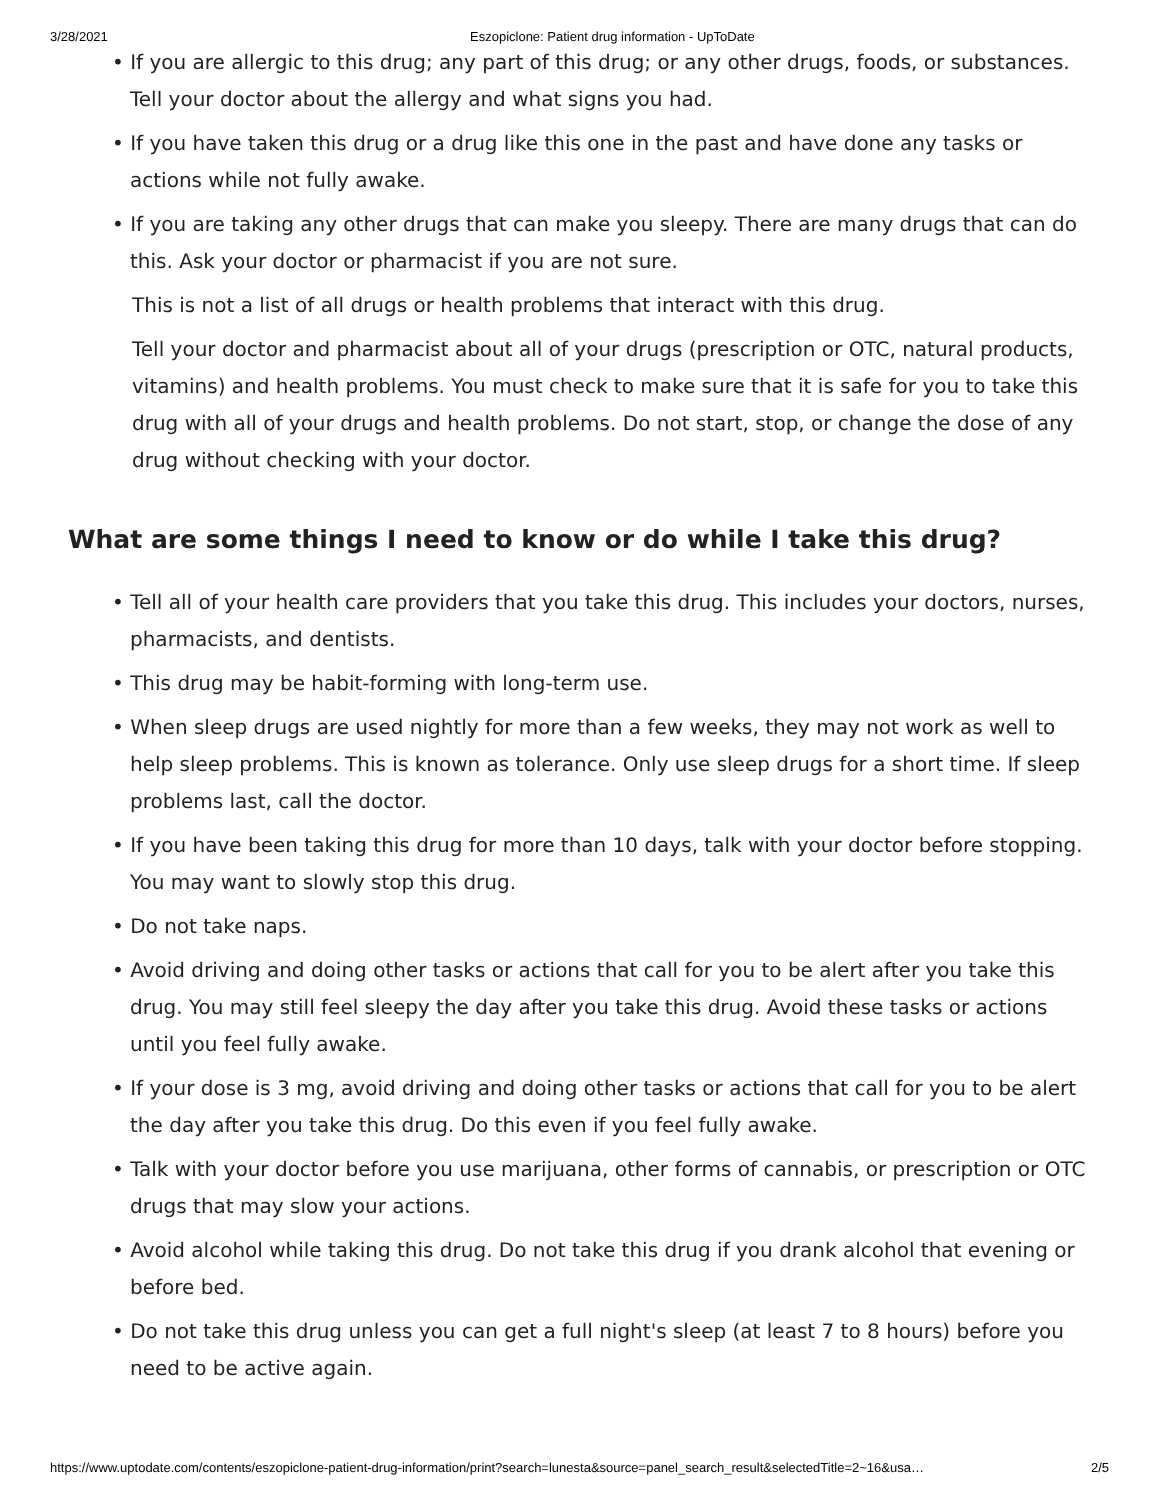3/28/2021 Eszopiclone: Patient drug information - UpToDate
• If you are allergic to this drug; any part of this drug; or any other drugs, foods, or substances. Tell your doctor about the allergy and what signs you had.
• If you have taken this drug or a drug like this one in the past and have done any tasks or actions while not fully awake.
• If you are taking any other drugs that can make you sleepy. There are many drugs that can do this. Ask your doctor or pharmacist if you are not sure.
This is not a list of all drugs or health problems that interact with this drug.
Tell your doctor and pharmacist about all of your drugs (prescription or OTC, natural products, vitamins) and health problems. You must check to make sure that it is safe for you to take this drug with all of your drugs and health problems. Do not start, stop, or change the dose of any drug without checking with your doctor.
What are some things I need to know or do while I take this drug?
• Tell all of your health care providers that you take this drug. This includes your doctors, nurses, pharmacists, and dentists.
• This drug may be habit-forming with long-term use.
• When sleep drugs are used nightly for more than a few weeks, they may not work as well to help sleep problems. This is known as tolerance. Only use sleep drugs for a short time. If sleep problems last, call the doctor.
• If you have been taking this drug for more than 10 days, talk with your doctor before stopping. You may want to slowly stop this drug.
• Do not take naps.
• Avoid driving and doing other tasks or actions that call for you to be alert after you take this drug. You may still feel sleepy the day after you take this drug. Avoid these tasks or actions until you feel fully awake.
• If your dose is 3 mg, avoid driving and doing other tasks or actions that call for you to be alert the day after you take this drug. Do this even if you feel fully awake.
• Talk with your doctor before you use marijuana, other forms of cannabis, or prescription or OTC drugs that may slow your actions.
• Avoid alcohol while taking this drug. Do not take this drug if you drank alcohol that evening or before bed.
• Do not take this drug unless you can get a full night's sleep (at least 7 to 8 hours) before you need to be active again.
https://www.uptodate.com/contents/eszopiclone-patient-drug-information/print?search=lunesta&source=panel_search_result&selectedTitle=2~16&usa… 2/5